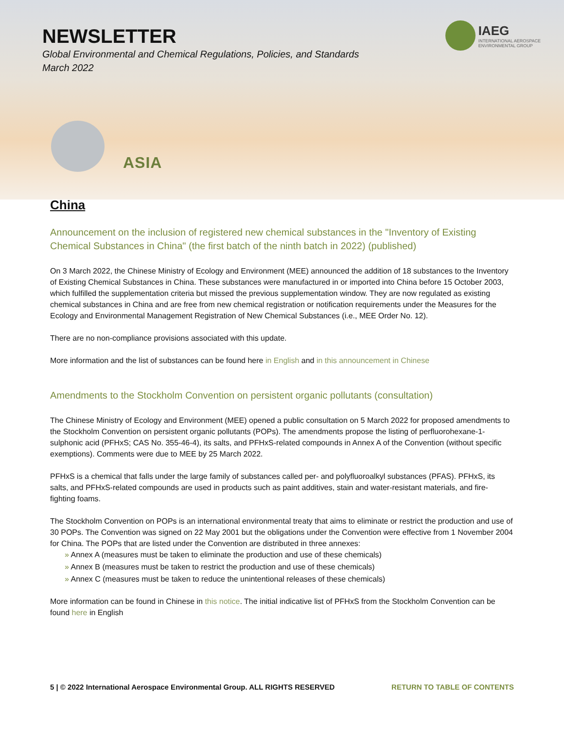NEWSLETTER
Global Environmental and Chemical Regulations, Policies, and Standards
March 2022
IAEG
INTERNATIONAL AEROSPACE
ENVIRONMENTAL GROUP
ASIA
China
Announcement on the inclusion of registered new chemical substances in the "Inventory of Existing Chemical Substances in China" (the first batch of the ninth batch in 2022) (published)
On 3 March 2022, the Chinese Ministry of Ecology and Environment (MEE) announced the addition of 18 substances to the Inventory of Existing Chemical Substances in China. These substances were manufactured in or imported into China before 15 October 2003, which fulfilled the supplementation criteria but missed the previous supplementation window. They are now regulated as existing chemical substances in China and are free from new chemical registration or notification requirements under the Measures for the Ecology and Environmental Management Registration of New Chemical Substances (i.e., MEE Order No. 12).
There are no non-compliance provisions associated with this update.
More information and the list of substances can be found here in English and in this announcement in Chinese
Amendments to the Stockholm Convention on persistent organic pollutants (consultation)
The Chinese Ministry of Ecology and Environment (MEE) opened a public consultation on 5 March 2022 for proposed amendments to the Stockholm Convention on persistent organic pollutants (POPs). The amendments propose the listing of perfluorohexane-1-sulphonic acid (PFHxS; CAS No. 355-46-4), its salts, and PFHxS-related compounds in Annex A of the Convention (without specific exemptions). Comments were due to MEE by 25 March 2022.
PFHxS is a chemical that falls under the large family of substances called per- and polyfluoroalkyl substances (PFAS). PFHxS, its salts, and PFHxS-related compounds are used in products such as paint additives, stain and water-resistant materials, and fire-fighting foams.
The Stockholm Convention on POPs is an international environmental treaty that aims to eliminate or restrict the production and use of 30 POPs. The Convention was signed on 22 May 2001 but the obligations under the Convention were effective from 1 November 2004 for China. The POPs that are listed under the Convention are distributed in three annexes:
» Annex A (measures must be taken to eliminate the production and use of these chemicals)
» Annex B (measures must be taken to restrict the production and use of these chemicals)
» Annex C (measures must be taken to reduce the unintentional releases of these chemicals)
More information can be found in Chinese in this notice. The initial indicative list of PFHxS from the Stockholm Convention can be found here in English
5 | © 2022 International Aerospace Environmental Group. ALL RIGHTS RESERVED RETURN TO TABLE OF CONTENTS